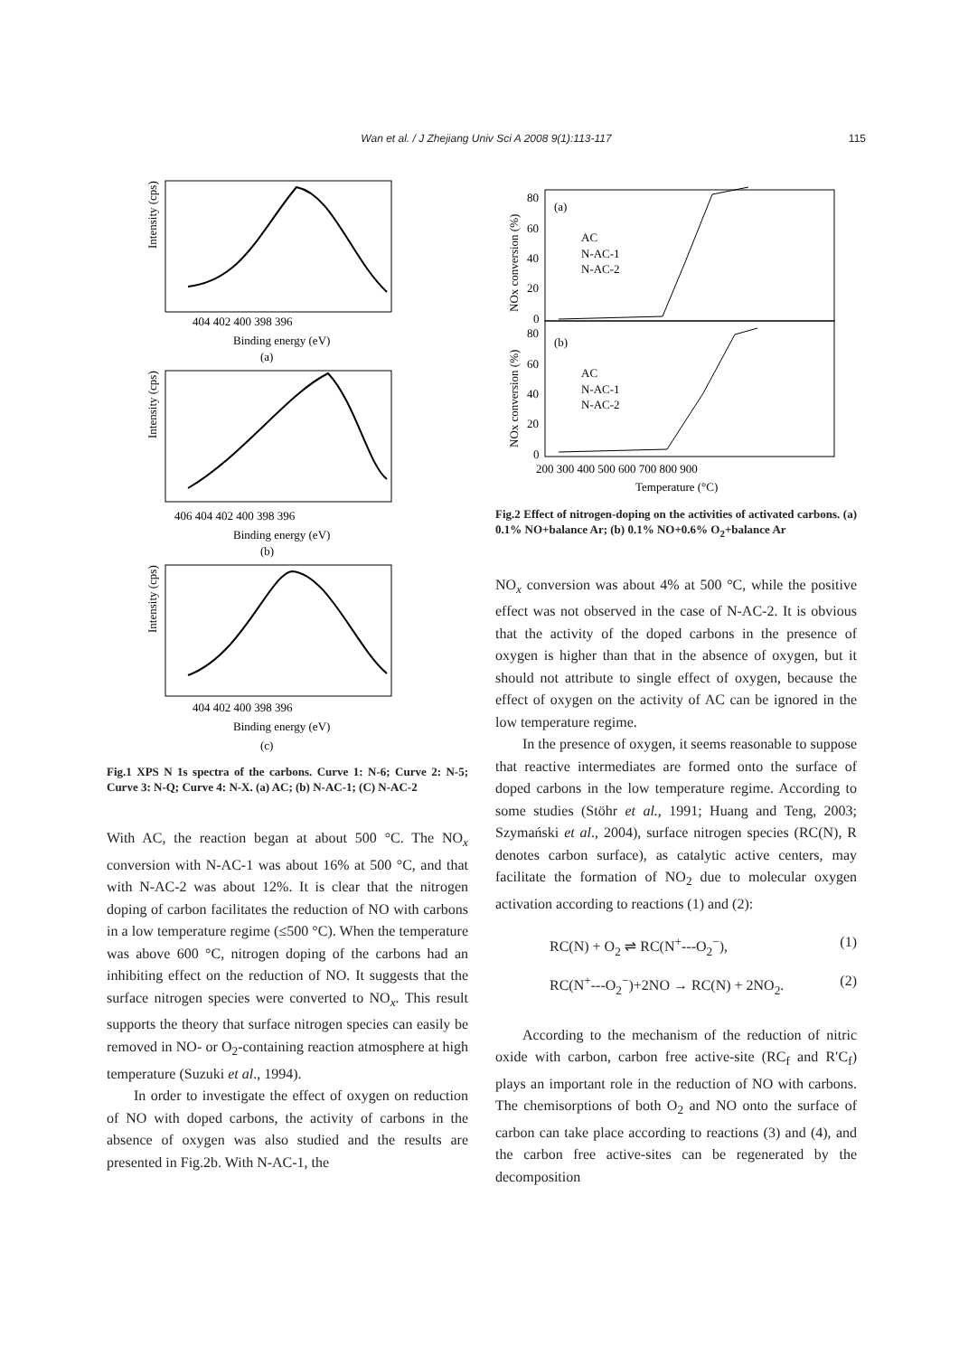Wan et al. / J Zhejiang Univ Sci A 2008 9(1):113-117
115
Intensity (cps)
404 402 400 398 396
Binding energy (eV)
(a)
Intensity (cps)
406 404 402 400 398 396
Binding energy (eV)
(b)
Intensity (cps)
404 402 400 398 396
Binding energy (eV)
(c)
Fig.1 XPS N 1s spectra of the carbons. Curve 1: N-6; Curve 2: N-5; Curve 3: N-Q; Curve 4: N-X. (a) AC; (b) N-AC-1; (C) N-AC-2
With AC, the reaction began at about 500 °C. The NO<sub>x</sub> conversion with N-AC-1 was about 16% at 500 °C, and that with N-AC-2 was about 12%. It is clear that the nitrogen doping of carbon facilitates the reduction of NO with carbons in a low temperature regime (≤500 °C). When the temperature was above 600 °C, nitrogen doping of the carbons had an inhibiting effect on the reduction of NO. It suggests that the surface nitrogen species were converted to NO<sub>x</sub>. This result supports the theory that surface nitrogen species can easily be removed in NO- or O<sub>2</sub>-containing reaction atmosphere at high temperature (Suzuki et al., 1994).
In order to investigate the effect of oxygen on reduction of NO with doped carbons, the activity of carbons in the absence of oxygen was also studied and the results are presented in Fig.2b. With N-AC-1, the
NOx conversion (%)
NOx conversion (%)
80
60
40
20
0
80
60
40
20
0
(a)
AC
N-AC-1
N-AC-2
(b)
AC
N-AC-1
N-AC-2
200 300 400 500 600 700 800 900
Temperature (°C)
Fig.2 Effect of nitrogen-doping on the activities of activated carbons. (a) 0.1% NO+balance Ar; (b) 0.1% NO+0.6% O<sub>2</sub>+balance Ar
NO<sub>x</sub> conversion was about 4% at 500 °C, while the positive effect was not observed in the case of N-AC-2. It is obvious that the activity of the doped carbons in the presence of oxygen is higher than that in the absence of oxygen, but it should not attribute to single effect of oxygen, because the effect of oxygen on the activity of AC can be ignored in the low temperature regime.
In the presence of oxygen, it seems reasonable to suppose that reactive intermediates are formed onto the surface of doped carbons in the low temperature regime. According to some studies (Stöhr et al., 1991; Huang and Teng, 2003; Szymański et al., 2004), surface nitrogen species (RC(N), R denotes carbon surface), as catalytic active centers, may facilitate the formation of NO<sub>2</sub> due to molecular oxygen activation according to reactions (1) and (2):
RC(N) + O<sub>2</sub> ⇌ RC(N<sup>+</sup>---O<sub>2</sub><sup>−</sup>), (1)
RC(N<sup>+</sup>---O<sub>2</sub><sup>−</sup>)+2NO → RC(N) + 2NO<sub>2</sub>. (2)
According to the mechanism of the reduction of nitric oxide with carbon, carbon free active-site (RC<sub>f</sub> and R′C<sub>f</sub>) plays an important role in the reduction of NO with carbons. The chemisorptions of both O<sub>2</sub> and NO onto the surface of carbon can take place according to reactions (3) and (4), and the carbon free active-sites can be regenerated by the decomposition